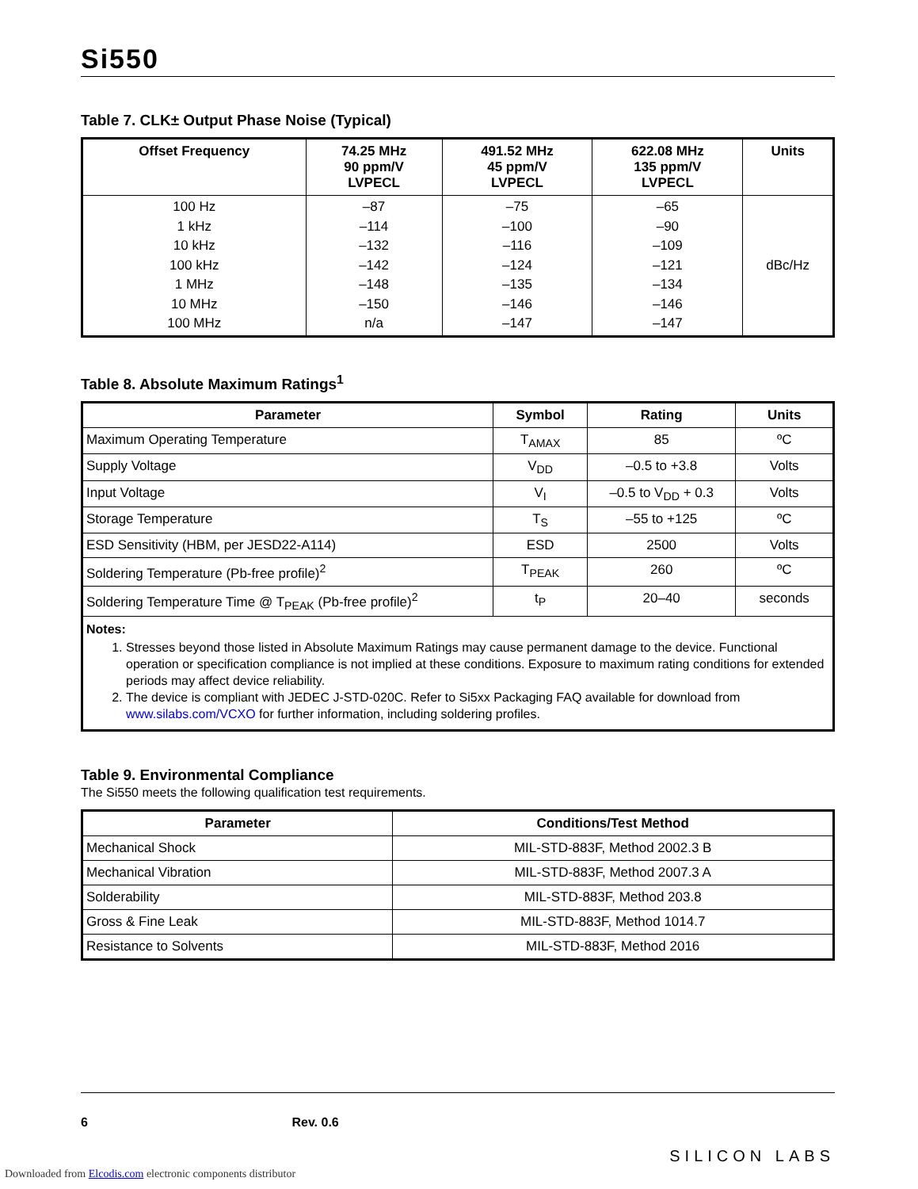Si550
Table 7. CLK± Output Phase Noise (Typical)
| Offset Frequency | 74.25 MHz 90 ppm/V LVPECL | 491.52 MHz 45 ppm/V LVPECL | 622.08 MHz 135 ppm/V LVPECL | Units |
| --- | --- | --- | --- | --- |
| 100 Hz 1 kHz 10 kHz 100 kHz 1 MHz 10 MHz 100 MHz | –87 –114 –132 –142 –148 –150 n/a | –75 –100 –116 –124 –135 –146 –147 | –65 –90 –109 –121 –134 –146 –147 | dBc/Hz |
Table 8. Absolute Maximum Ratings<sup>1</sup>
| Parameter | Symbol | Rating | Units |
| --- | --- | --- | --- |
| Maximum Operating Temperature | T<sub>AMAX</sub> | 85 | ºC |
| Supply Voltage | V<sub>DD</sub> | –0.5 to +3.8 | Volts |
| Input Voltage | V<sub>I</sub> | –0.5 to V<sub>DD</sub> + 0.3 | Volts |
| Storage Temperature | T<sub>S</sub> | –55 to +125 | ºC |
| ESD Sensitivity (HBM, per JESD22-A114) | ESD | 2500 | Volts |
| Soldering Temperature (Pb-free profile)<sup>2</sup> | T<sub>PEAK</sub> | 260 | ºC |
| Soldering Temperature Time @ T<sub>PEAK</sub> (Pb-free profile)<sup>2</sup> | t<sub>P</sub> | 20–40 | seconds |
| Notes: 1. Stresses beyond those listed in Absolute Maximum Ratings may cause permanent damage to the device. Functional operation or specification compliance is not implied at these conditions. Exposure to maximum rating conditions for extended periods may affect device reliability. 2. The device is compliant with JEDEC J-STD-020C. Refer to Si5xx Packaging FAQ available for download from www.silabs.com/VCXO for further information, including soldering profiles. | | | |
Table 9. Environmental Compliance
The Si550 meets the following qualification test requirements.
| Parameter | Conditions/Test Method |
| --- | --- |
| Mechanical Shock | MIL-STD-883F, Method 2002.3 B |
| Mechanical Vibration | MIL-STD-883F, Method 2007.3 A |
| Solderability | MIL-STD-883F, Method 203.8 |
| Gross & Fine Leak | MIL-STD-883F, Method 1014.7 |
| Resistance to Solvents | MIL-STD-883F, Method 2016 |
6 Rev. 0.6 SILICON LABS
Downloaded from Elcodis.com electronic components distributor